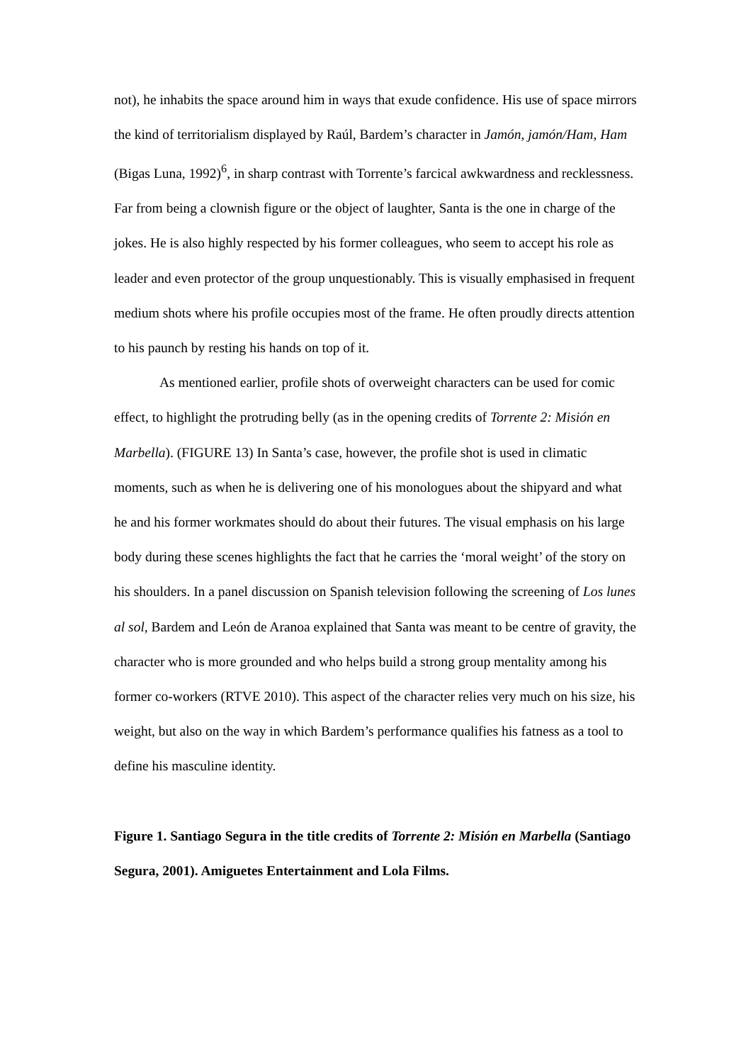not), he inhabits the space around him in ways that exude confidence. His use of space mirrors the kind of territorialism displayed by Raúl, Bardem’s character in Jamón, jamón/Ham, Ham (Bigas Luna, 1992)<sup>6</sup>, in sharp contrast with Torrente’s farcical awkwardness and recklessness. Far from being a clownish figure or the object of laughter, Santa is the one in charge of the jokes. He is also highly respected by his former colleagues, who seem to accept his role as leader and even protector of the group unquestionably. This is visually emphasised in frequent medium shots where his profile occupies most of the frame. He often proudly directs attention to his paunch by resting his hands on top of it.
As mentioned earlier, profile shots of overweight characters can be used for comic effect, to highlight the protruding belly (as in the opening credits of Torrente 2: Misión en Marbella). (FIGURE 13) In Santa’s case, however, the profile shot is used in climatic moments, such as when he is delivering one of his monologues about the shipyard and what he and his former workmates should do about their futures. The visual emphasis on his large body during these scenes highlights the fact that he carries the ‘moral weight’ of the story on his shoulders. In a panel discussion on Spanish television following the screening of Los lunes al sol, Bardem and León de Aranoa explained that Santa was meant to be centre of gravity, the character who is more grounded and who helps build a strong group mentality among his former co-workers (RTVE 2010). This aspect of the character relies very much on his size, his weight, but also on the way in which Bardem’s performance qualifies his fatness as a tool to define his masculine identity.
Figure 1. Santiago Segura in the title credits of Torrente 2: Misión en Marbella (Santiago Segura, 2001). Amiguetes Entertainment and Lola Films.